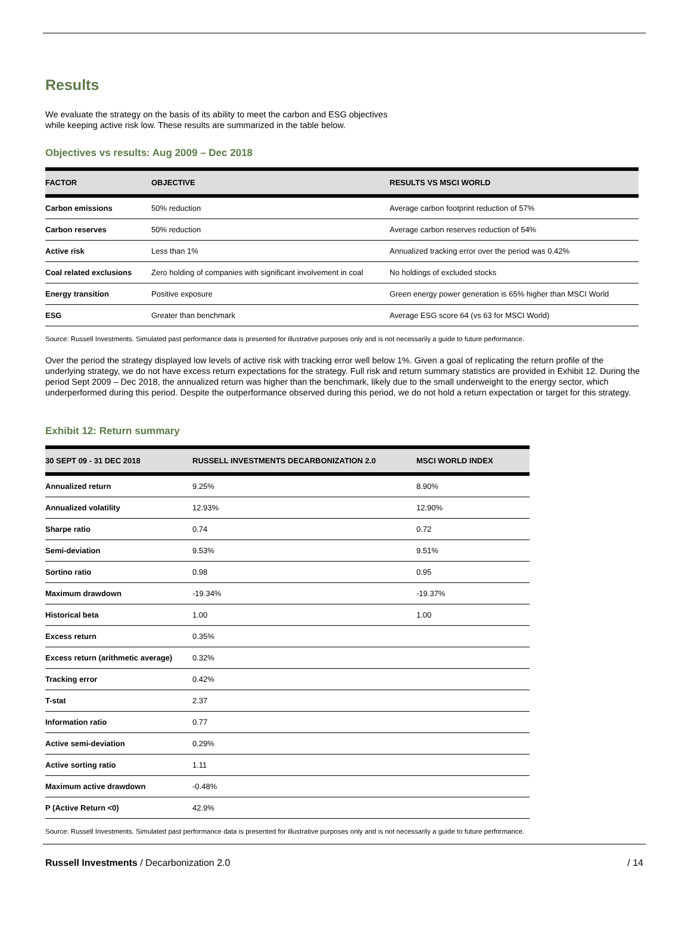Results
We evaluate the strategy on the basis of its ability to meet the carbon and ESG objectives
while keeping active risk low. These results are summarized in the table below.
Objectives vs results: Aug 2009 – Dec 2018
| FACTOR | OBJECTIVE | RESULTS VS MSCI WORLD |
| --- | --- | --- |
| Carbon emissions | 50% reduction | Average carbon footprint reduction of 57% |
| Carbon reserves | 50% reduction | Average carbon reserves reduction of 54% |
| Active risk | Less than 1% | Annualized tracking error over the period was 0.42% |
| Coal related exclusions | Zero holding of companies with significant involvement in coal | No holdings of excluded stocks |
| Energy transition | Positive exposure | Green energy power generation is 65% higher than MSCI World |
| ESG | Greater than benchmark | Average ESG score 64 (vs 63 for MSCI World) |
Source: Russell Investments. Simulated past performance data is presented for illustrative purposes only and is not necessarily a guide to future performance.
Over the period the strategy displayed low levels of active risk with tracking error well below 1%. Given a goal of replicating the return profile of the underlying strategy, we do not have excess return expectations for the strategy. Full risk and return summary statistics are provided in Exhibit 12. During the period Sept 2009 – Dec 2018, the annualized return was higher than the benchmark, likely due to the small underweight to the energy sector, which underperformed during this period. Despite the outperformance observed during this period, we do not hold a return expectation or target for this strategy.
Exhibit 12: Return summary
| 30 SEPT 09 - 31 DEC 2018 | RUSSELL INVESTMENTS DECARBONIZATION 2.0 | MSCI WORLD INDEX |
| --- | --- | --- |
| Annualized return | 9.25% | 8.90% |
| Annualized volatility | 12.93% | 12.90% |
| Sharpe ratio | 0.74 | 0.72 |
| Semi-deviation | 9.53% | 9.51% |
| Sortino ratio | 0.98 | 0.95 |
| Maximum drawdown | -19.34% | -19.37% |
| Historical beta | 1.00 | 1.00 |
| Excess return | 0.35% | |
| Excess return (arithmetic average) | 0.32% | |
| Tracking error | 0.42% | |
| T-stat | 2.37 | |
| Information ratio | 0.77 | |
| Active semi-deviation | 0.29% | |
| Active sorting ratio | 1.11 | |
| Maximum active drawdown | -0.48% | |
| P (Active Return <0) | 42.9% | |
Source: Russell Investments. Simulated past performance data is presented for illustrative purposes only and is not necessarily a guide to future performance.
Russell Investments / Decarbonization 2.0 / 14